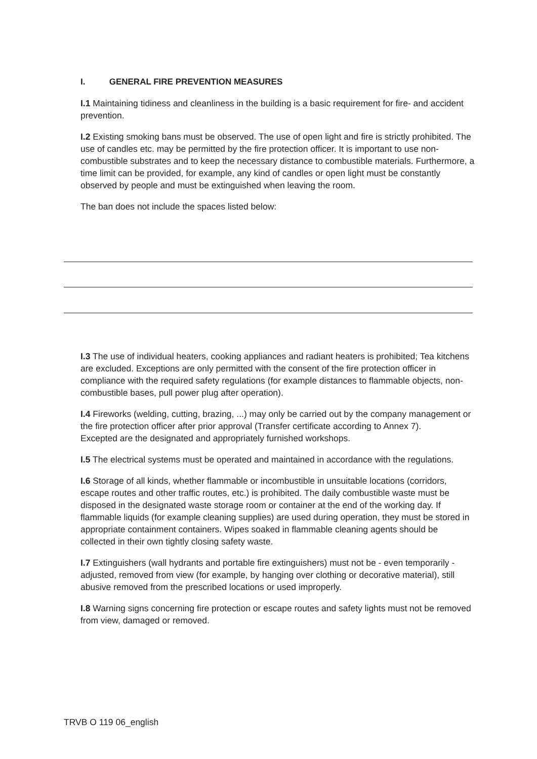I. GENERAL FIRE PREVENTION MEASURES
I.1 Maintaining tidiness and cleanliness in the building is a basic requirement for fire- and accident prevention.
I.2 Existing smoking bans must be observed. The use of open light and fire is strictly prohibited. The use of candles etc. may be permitted by the fire protection officer. It is important to use non-combustible substrates and to keep the necessary distance to combustible materials. Furthermore, a time limit can be provided, for example, any kind of candles or open light must be constantly observed by people and must be extinguished when leaving the room.
The ban does not include the spaces listed below:
I.3 The use of individual heaters, cooking appliances and radiant heaters is prohibited; Tea kitchens are excluded. Exceptions are only permitted with the consent of the fire protection officer in compliance with the required safety regulations (for example distances to flammable objects, non-combustible bases, pull power plug after operation).
I.4 Fireworks (welding, cutting, brazing, ...) may only be carried out by the company management or the fire protection officer after prior approval (Transfer certificate according to Annex 7).
Excepted are the designated and appropriately furnished workshops.
I.5 The electrical systems must be operated and maintained in accordance with the regulations.
I.6 Storage of all kinds, whether flammable or incombustible in unsuitable locations (corridors, escape routes and other traffic routes, etc.) is prohibited. The daily combustible waste must be disposed in the designated waste storage room or container at the end of the working day. If flammable liquids (for example cleaning supplies) are used during operation, they must be stored in appropriate containment containers. Wipes soaked in flammable cleaning agents should be collected in their own tightly closing safety waste.
I.7 Extinguishers (wall hydrants and portable fire extinguishers) must not be - even temporarily - adjusted, removed from view (for example, by hanging over clothing or decorative material), still abusive removed from the prescribed locations or used improperly.
I.8 Warning signs concerning fire protection or escape routes and safety lights must not be removed from view, damaged or removed.
TRVB O 119 06_english